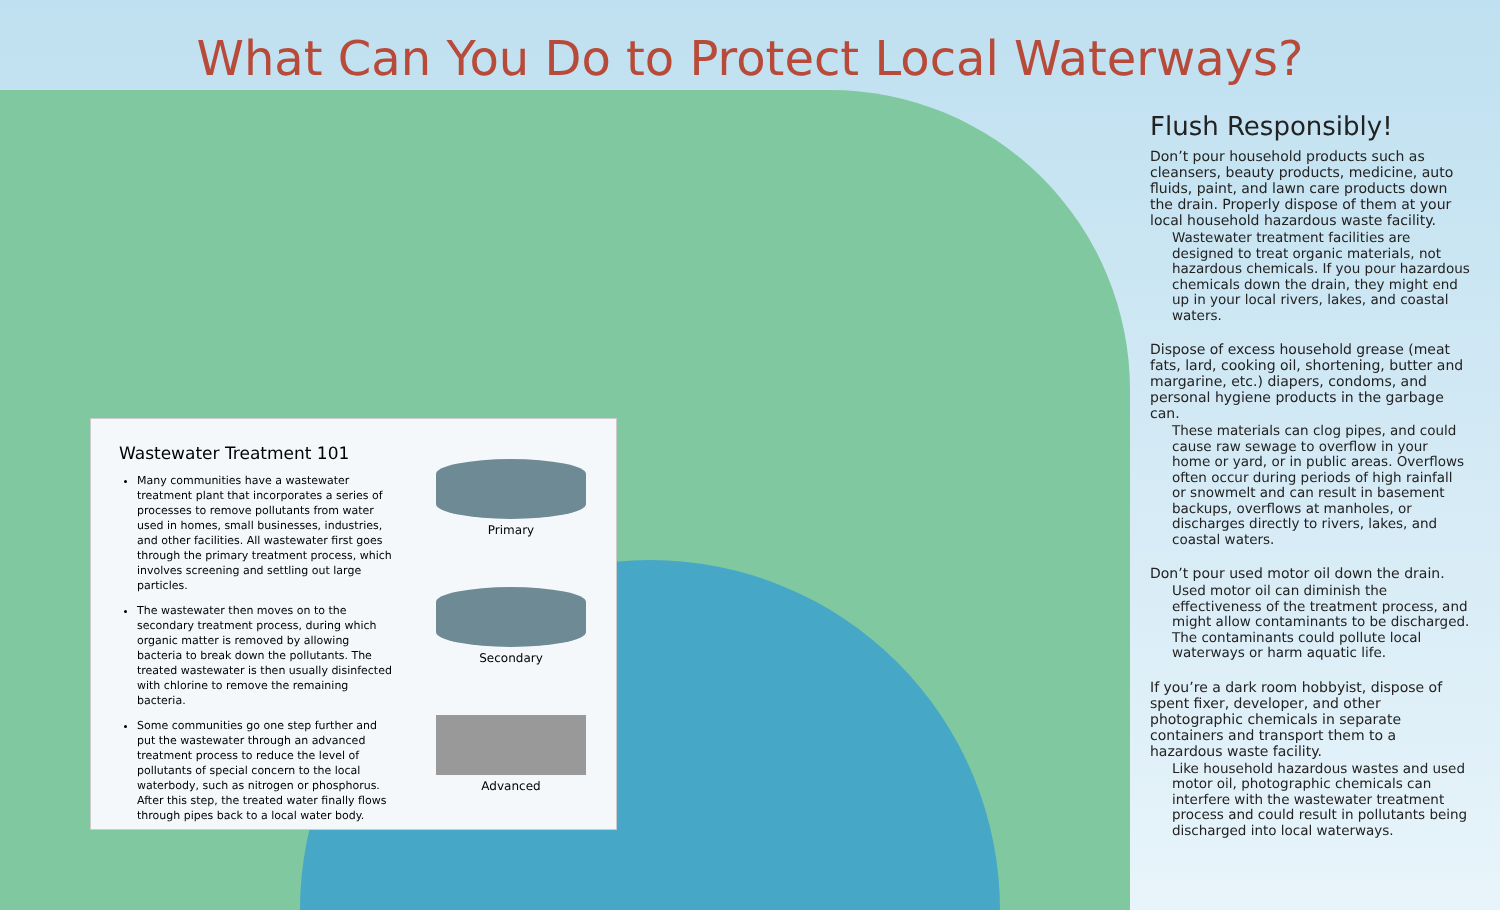What Can You Do to Protect Local Waterways?
Wastewater Treatment 101
Many communities have a wastewater treatment plant that incorporates a series of processes to remove pollutants from water used in homes, small businesses, industries, and other facilities. All wastewater first goes through the primary treatment process, which involves screening and settling out large particles.
The wastewater then moves on to the secondary treatment process, during which organic matter is removed by allowing bacteria to break down the pollutants. The treated wastewater is then usually disinfected with chlorine to remove the remaining bacteria.
Some communities go one step further and put the wastewater through an advanced treatment process to reduce the level of pollutants of special concern to the local waterbody, such as nitrogen or phosphorus. After this step, the treated water finally flows through pipes back to a local water body.
Primary
Secondary
Advanced
Flush Responsibly!
Don’t pour household products such as cleansers, beauty products, medicine, auto fluids, paint, and lawn care products down the drain. Properly dispose of them at your local household hazardous waste facility.
Wastewater treatment facilities are designed to treat organic materials, not hazardous chemicals. If you pour hazardous chemicals down the drain, they might end up in your local rivers, lakes, and coastal waters.
Dispose of excess household grease (meat fats, lard, cooking oil, shortening, butter and margarine, etc.) diapers, condoms, and personal hygiene products in the garbage can.
These materials can clog pipes, and could cause raw sewage to overflow in your home or yard, or in public areas. Overflows often occur during periods of high rainfall or snowmelt and can result in basement backups, overflows at manholes, or discharges directly to rivers, lakes, and coastal waters.
Don’t pour used motor oil down the drain.
Used motor oil can diminish the effectiveness of the treatment process, and might allow contaminants to be discharged. The contaminants could pollute local waterways or harm aquatic life.
If you’re a dark room hobbyist, dispose of spent fixer, developer, and other photographic chemicals in separate containers and transport them to a hazardous waste facility.
Like household hazardous wastes and used motor oil, photographic chemicals can interfere with the wastewater treatment process and could result in pollutants being discharged into local waterways.